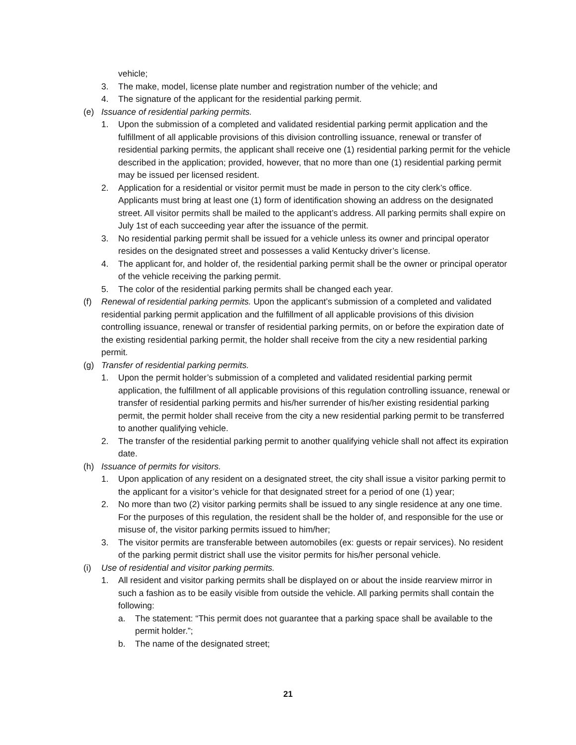vehicle;
3. The make, model, license plate number and registration number of the vehicle; and
4. The signature of the applicant for the residential parking permit.
(e) Issuance of residential parking permits.
1. Upon the submission of a completed and validated residential parking permit application and the fulfillment of all applicable provisions of this division controlling issuance, renewal or transfer of residential parking permits, the applicant shall receive one (1) residential parking permit for the vehicle described in the application; provided, however, that no more than one (1) residential parking permit may be issued per licensed resident.
2. Application for a residential or visitor permit must be made in person to the city clerk’s office. Applicants must bring at least one (1) form of identification showing an address on the designated street. All visitor permits shall be mailed to the applicant’s address. All parking permits shall expire on July 1st of each succeeding year after the issuance of the permit.
3. No residential parking permit shall be issued for a vehicle unless its owner and principal operator resides on the designated street and possesses a valid Kentucky driver’s license.
4. The applicant for, and holder of, the residential parking permit shall be the owner or principal operator of the vehicle receiving the parking permit.
5. The color of the residential parking permits shall be changed each year.
(f) Renewal of residential parking permits. Upon the applicant’s submission of a completed and validated residential parking permit application and the fulfillment of all applicable provisions of this division controlling issuance, renewal or transfer of residential parking permits, on or before the expiration date of the existing residential parking permit, the holder shall receive from the city a new residential parking permit.
(g) Transfer of residential parking permits.
1. Upon the permit holder’s submission of a completed and validated residential parking permit application, the fulfillment of all applicable provisions of this regulation controlling issuance, renewal or transfer of residential parking permits and his/her surrender of his/her existing residential parking permit, the permit holder shall receive from the city a new residential parking permit to be transferred to another qualifying vehicle.
2. The transfer of the residential parking permit to another qualifying vehicle shall not affect its expiration date.
(h) Issuance of permits for visitors.
1. Upon application of any resident on a designated street, the city shall issue a visitor parking permit to the applicant for a visitor’s vehicle for that designated street for a period of one (1) year;
2. No more than two (2) visitor parking permits shall be issued to any single residence at any one time. For the purposes of this regulation, the resident shall be the holder of, and responsible for the use or misuse of, the visitor parking permits issued to him/her;
3. The visitor permits are transferable between automobiles (ex: guests or repair services). No resident of the parking permit district shall use the visitor permits for his/her personal vehicle.
(i) Use of residential and visitor parking permits.
1. All resident and visitor parking permits shall be displayed on or about the inside rearview mirror in such a fashion as to be easily visible from outside the vehicle. All parking permits shall contain the following:
a. The statement: “This permit does not guarantee that a parking space shall be available to the permit holder.”;
b. The name of the designated street;
21